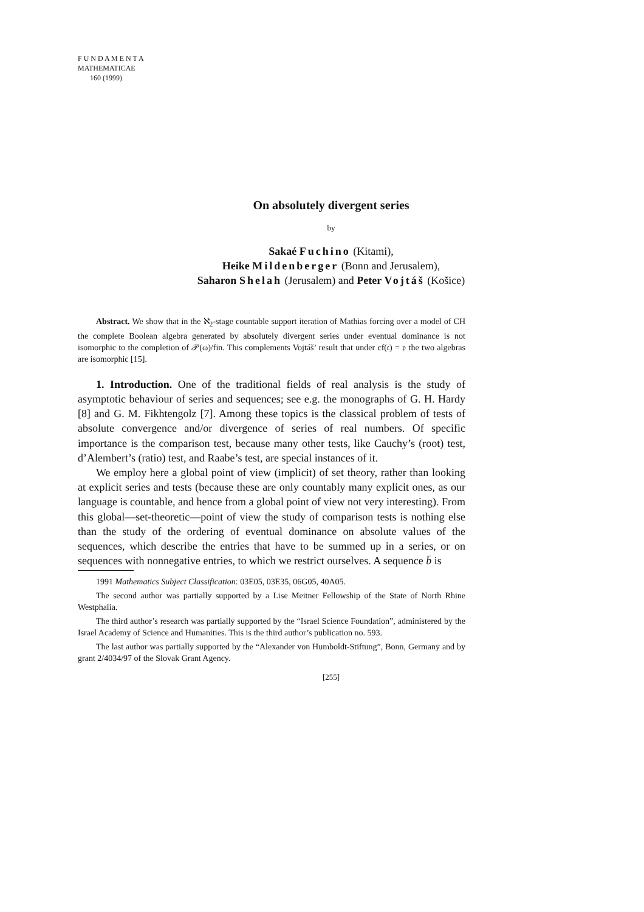F U N D A M E N T A
MATHEMATICAE
160 (1999)
On absolutely divergent series
by
Sakaé Fuchino (Kitami),
Heike Mildenberger (Bonn and Jerusalem),
Saharon Shelah (Jerusalem) and Peter Vojtáš (Košice)
Abstract. We show that in the ℵ<sub>2</sub>-stage countable support iteration of Mathias forcing over a model of CH the complete Boolean algebra generated by absolutely divergent series under eventual dominance is not isomorphic to the completion of 𝒫(ω)/fin. This complements Vojtáš’ result that under cf(𝔠) = 𝔭 the two algebras are isomorphic [15].
1. Introduction. One of the traditional fields of real analysis is the study of asymptotic behaviour of series and sequences; see e.g. the monographs of G. H. Hardy [8] and G. M. Fikhtengolz [7]. Among these topics is the classical problem of tests of absolute convergence and/or divergence of series of real numbers. Of specific importance is the comparison test, because many other tests, like Cauchy’s (root) test, d’Alembert’s (ratio) test, and Raabe’s test, are special instances of it.
We employ here a global point of view (implicit) of set theory, rather than looking at explicit series and tests (because these are only countably many explicit ones, as our language is countable, and hence from a global point of view not very interesting). From this global—set-theoretic—point of view the study of comparison tests is nothing else than the study of the ordering of eventual dominance on absolute values of the sequences, which describe the entries that have to be summed up in a series, or on sequences with nonnegative entries, to which we restrict ourselves. A sequence b̄ is
1991 Mathematics Subject Classification: 03E05, 03E35, 06G05, 40A05.
The second author was partially supported by a Lise Meitner Fellowship of the State of North Rhine Westphalia.
The third author’s research was partially supported by the “Israel Science Foundation”, administered by the Israel Academy of Science and Humanities. This is the third author’s publication no. 593.
The last author was partially supported by the “Alexander von Humboldt-Stiftung”, Bonn, Germany and by grant 2/4034/97 of the Slovak Grant Agency.
[255]